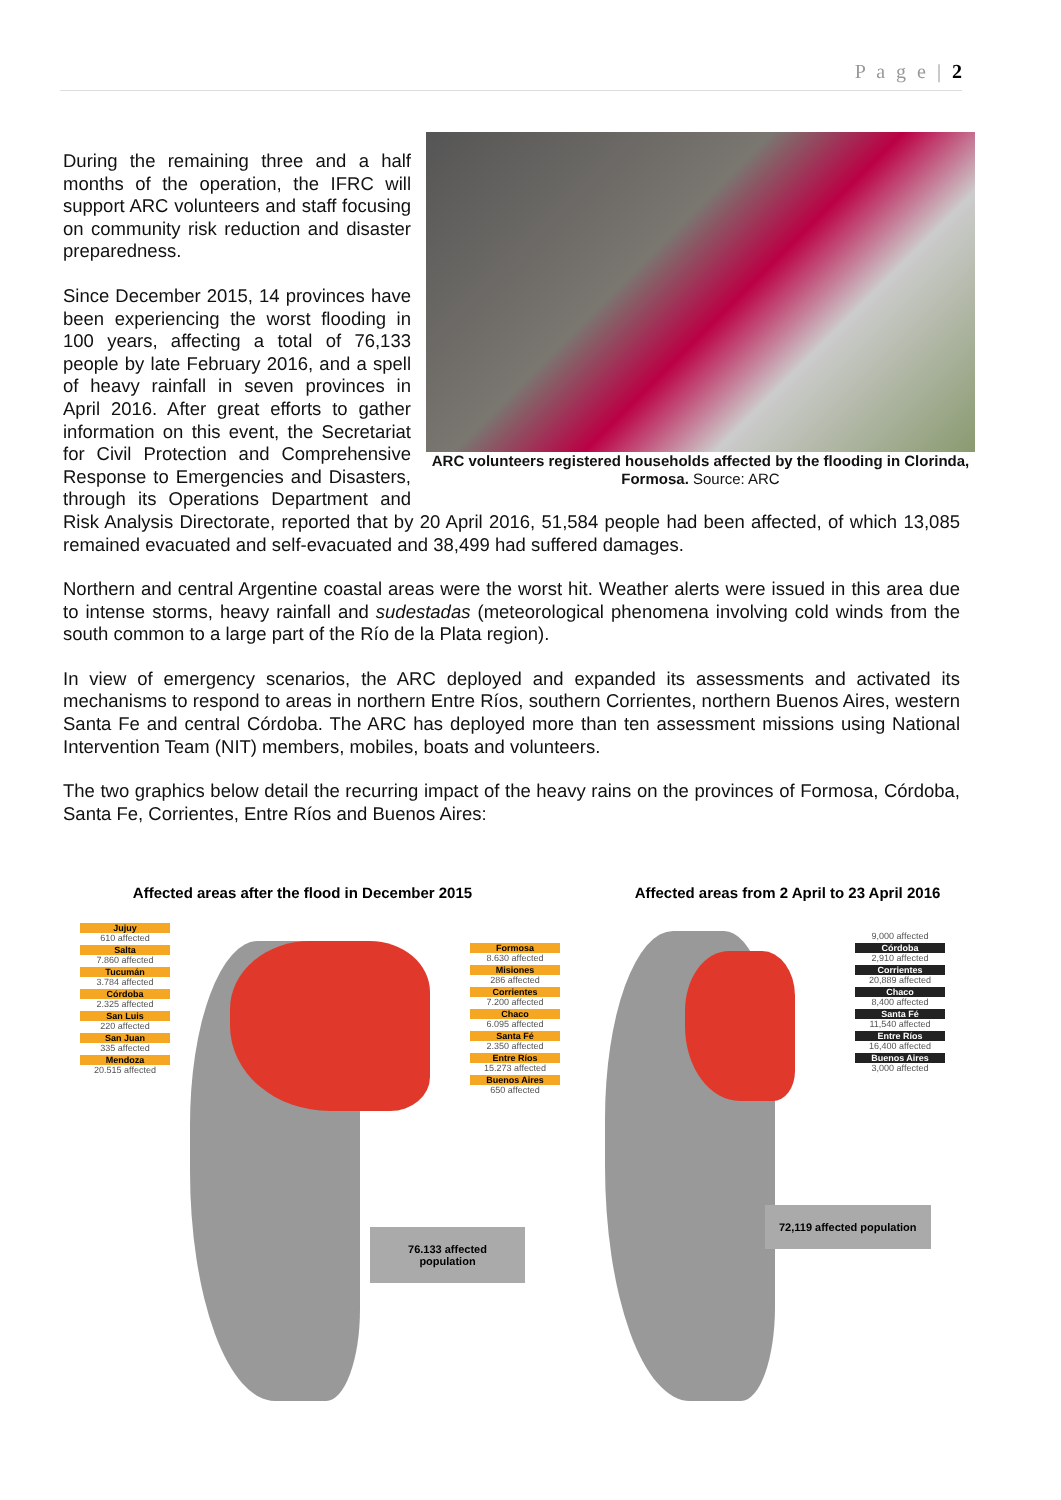P a g e | 2
ARC volunteers registered households affected by the flooding in Clorinda, Formosa. Source: ARC
During the remaining three and a half months of the operation, the IFRC will support ARC volunteers and staff focusing on community risk reduction and disaster preparedness.
Since December 2015, 14 provinces have been experiencing the worst flooding in 100 years, affecting a total of 76,133 people by late February 2016, and a spell of heavy rainfall in seven provinces in April 2016. After great efforts to gather information on this event, the Secretariat for Civil Protection and Comprehensive Response to Emergencies and Disasters, through its Operations Department and Risk Analysis Directorate, reported that by 20 April 2016, 51,584 people had been affected, of which 13,085 remained evacuated and self-evacuated and 38,499 had suffered damages.
Northern and central Argentine coastal areas were the worst hit. Weather alerts were issued in this area due to intense storms, heavy rainfall and sudestadas (meteorological phenomena involving cold winds from the south common to a large part of the Río de la Plata region).
In view of emergency scenarios, the ARC deployed and expanded its assessments and activated its mechanisms to respond to areas in northern Entre Ríos, southern Corrientes, northern Buenos Aires, western Santa Fe and central Córdoba. The ARC has deployed more than ten assessment missions using National Intervention Team (NIT) members, mobiles, boats and volunteers.
The two graphics below detail the recurring impact of the heavy rains on the provinces of Formosa, Córdoba, Santa Fe, Corrientes, Entre Ríos and Buenos Aires:
Affected areas after the flood in December 2015
Jujuy
610 affected
Salta
7.860 affected
Tucumán
3.784 affected
Córdoba
2.325 affected
San Luis
220 affected
San Juan
335 affected
Mendoza
20.515 affected
Formosa
8.630 affected
Misiones
286 affected
Corrientes
7.200 affected
Chaco
6.095 affected
Santa Fé
2.350 affected
Entre Ríos
15.273 affected
Buenos Aires
650 affected
76.133 affected population
Affected areas from 2 April to 23 April 2016
9,000 affected
Córdoba
2,910 affected
Corrientes
20,889 affected
Chaco
8,400 affected
Santa Fé
11,540 affected
Entre Ríos
16,400 affected
Buenos Aires
3,000 affected
72,119 affected population